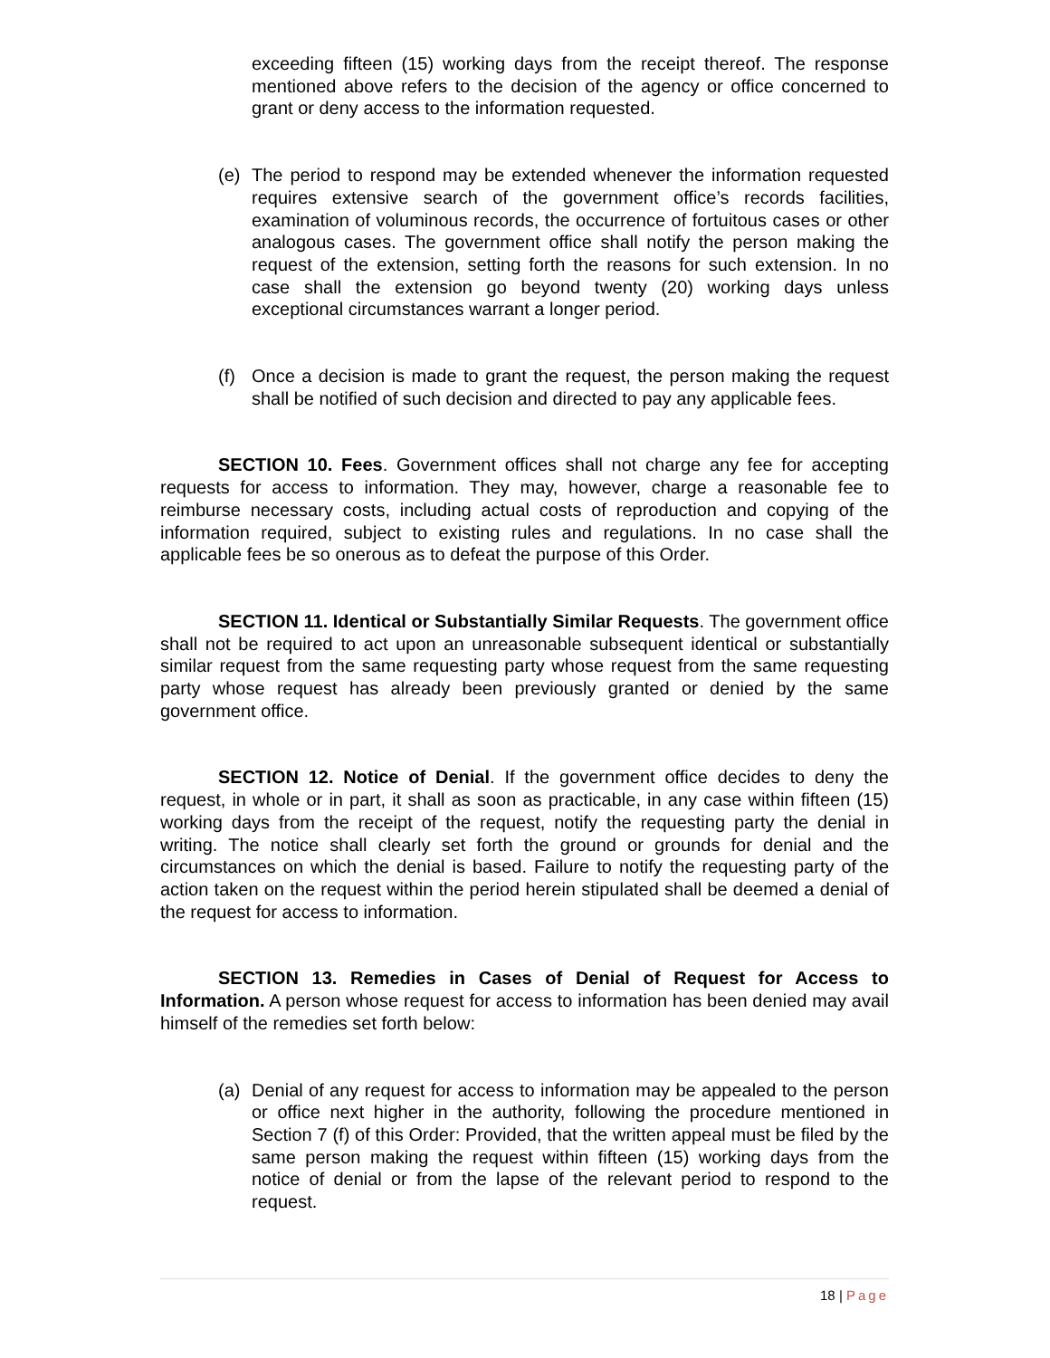exceeding fifteen (15) working days from the receipt thereof. The response mentioned above refers to the decision of the agency or office concerned to grant or deny access to the information requested.
(e) The period to respond may be extended whenever the information requested requires extensive search of the government office’s records facilities, examination of voluminous records, the occurrence of fortuitous cases or other analogous cases. The government office shall notify the person making the request of the extension, setting forth the reasons for such extension. In no case shall the extension go beyond twenty (20) working days unless exceptional circumstances warrant a longer period.
(f) Once a decision is made to grant the request, the person making the request shall be notified of such decision and directed to pay any applicable fees.
SECTION 10. Fees. Government offices shall not charge any fee for accepting requests for access to information. They may, however, charge a reasonable fee to reimburse necessary costs, including actual costs of reproduction and copying of the information required, subject to existing rules and regulations. In no case shall the applicable fees be so onerous as to defeat the purpose of this Order.
SECTION 11. Identical or Substantially Similar Requests. The government office shall not be required to act upon an unreasonable subsequent identical or substantially similar request from the same requesting party whose request from the same requesting party whose request has already been previously granted or denied by the same government office.
SECTION 12. Notice of Denial. If the government office decides to deny the request, in whole or in part, it shall as soon as practicable, in any case within fifteen (15) working days from the receipt of the request, notify the requesting party the denial in writing. The notice shall clearly set forth the ground or grounds for denial and the circumstances on which the denial is based. Failure to notify the requesting party of the action taken on the request within the period herein stipulated shall be deemed a denial of the request for access to information.
SECTION 13. Remedies in Cases of Denial of Request for Access to Information. A person whose request for access to information has been denied may avail himself of the remedies set forth below:
(a) Denial of any request for access to information may be appealed to the person or office next higher in the authority, following the procedure mentioned in Section 7 (f) of this Order: Provided, that the written appeal must be filed by the same person making the request within fifteen (15) working days from the notice of denial or from the lapse of the relevant period to respond to the request.
18 | Page